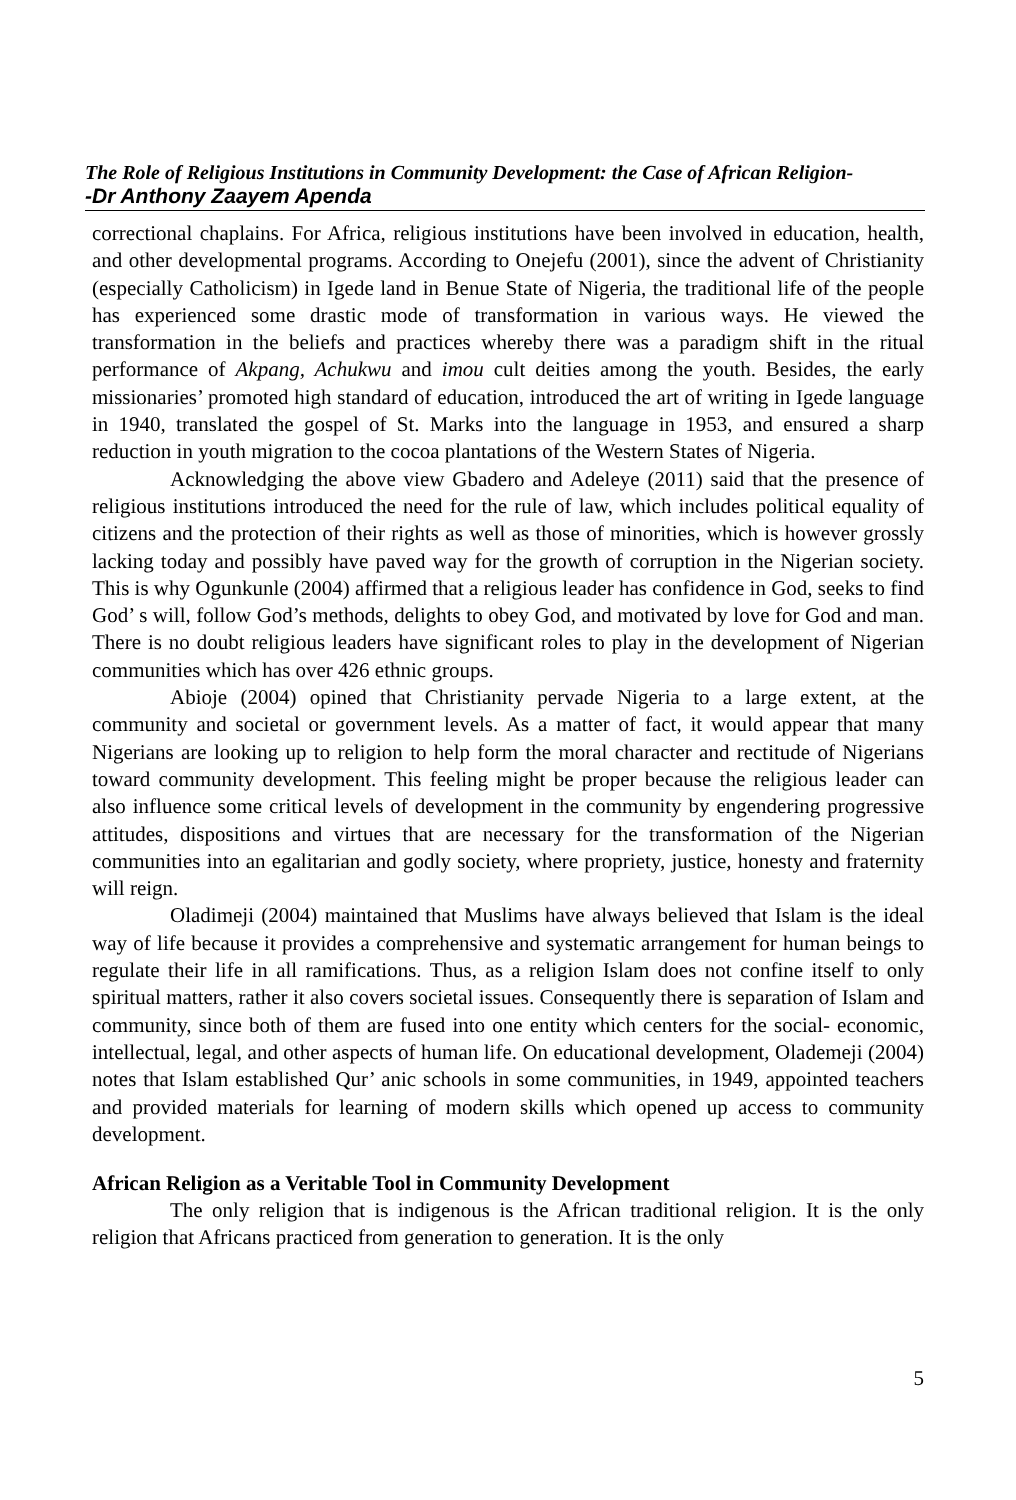The Role of Religious Institutions in Community Development: the Case of African Religion-
-Dr Anthony Zaayem Apenda
correctional chaplains. For Africa, religious institutions have been involved in education, health, and other developmental programs. According to Onejefu (2001), since the advent of Christianity (especially Catholicism) in Igede land in Benue State of Nigeria, the traditional life of the people has experienced some drastic mode of transformation in various ways. He viewed the transformation in the beliefs and practices whereby there was a paradigm shift in the ritual performance of Akpang, Achukwu and imou cult deities among the youth. Besides, the early missionaries’ promoted high standard of education, introduced the art of writing in Igede language in 1940, translated the gospel of St. Marks into the language in 1953, and ensured a sharp reduction in youth migration to the cocoa plantations of the Western States of Nigeria.
Acknowledging the above view Gbadero and Adeleye (2011) said that the presence of religious institutions introduced the need for the rule of law, which includes political equality of citizens and the protection of their rights as well as those of minorities, which is however grossly lacking today and possibly have paved way for the growth of corruption in the Nigerian society. This is why Ogunkunle (2004) affirmed that a religious leader has confidence in God, seeks to find God’ s will, follow God’s methods, delights to obey God, and motivated by love for God and man. There is no doubt religious leaders have significant roles to play in the development of Nigerian communities which has over 426 ethnic groups.
Abioje (2004) opined that Christianity pervade Nigeria to a large extent, at the community and societal or government levels. As a matter of fact, it would appear that many Nigerians are looking up to religion to help form the moral character and rectitude of Nigerians toward community development. This feeling might be proper because the religious leader can also influence some critical levels of development in the community by engendering progressive attitudes, dispositions and virtues that are necessary for the transformation of the Nigerian communities into an egalitarian and godly society, where propriety, justice, honesty and fraternity will reign.
Oladimeji (2004) maintained that Muslims have always believed that Islam is the ideal way of life because it provides a comprehensive and systematic arrangement for human beings to regulate their life in all ramifications. Thus, as a religion Islam does not confine itself to only spiritual matters, rather it also covers societal issues. Consequently there is separation of Islam and community, since both of them are fused into one entity which centers for the social- economic, intellectual, legal, and other aspects of human life. On educational development, Olademeji (2004) notes that Islam established Qur’ anic schools in some communities, in 1949, appointed teachers and provided materials for learning of modern skills which opened up access to community development.
African Religion as a Veritable Tool in Community Development
The only religion that is indigenous is the African traditional religion. It is the only religion that Africans practiced from generation to generation. It is the only
5